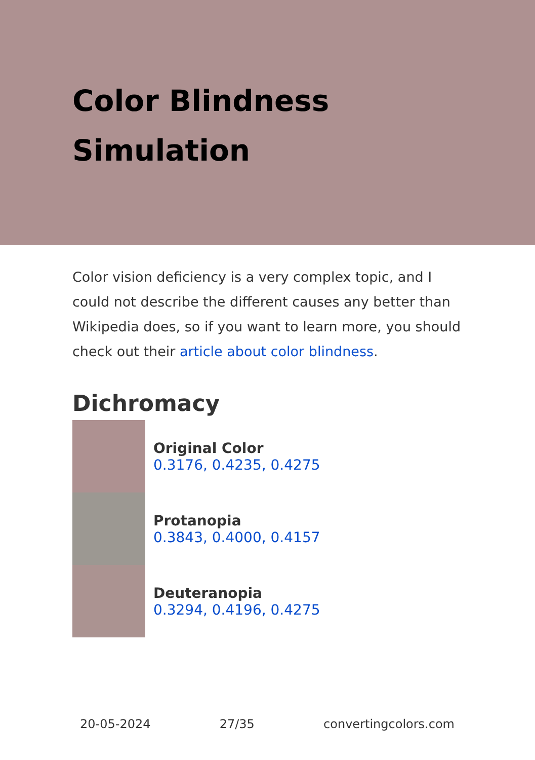Color Blindness
Simulation
Color vision deficiency is a very complex topic, and I could not describe the different causes any better than Wikipedia does, so if you want to learn more, you should check out their article about color blindness.
Dichromacy
Original Color
0.3176, 0.4235, 0.4275
Protanopia
0.3843, 0.4000, 0.4157
Deuteranopia
0.3294, 0.4196, 0.4275
20-05-2024 27/35 convertingcolors.com